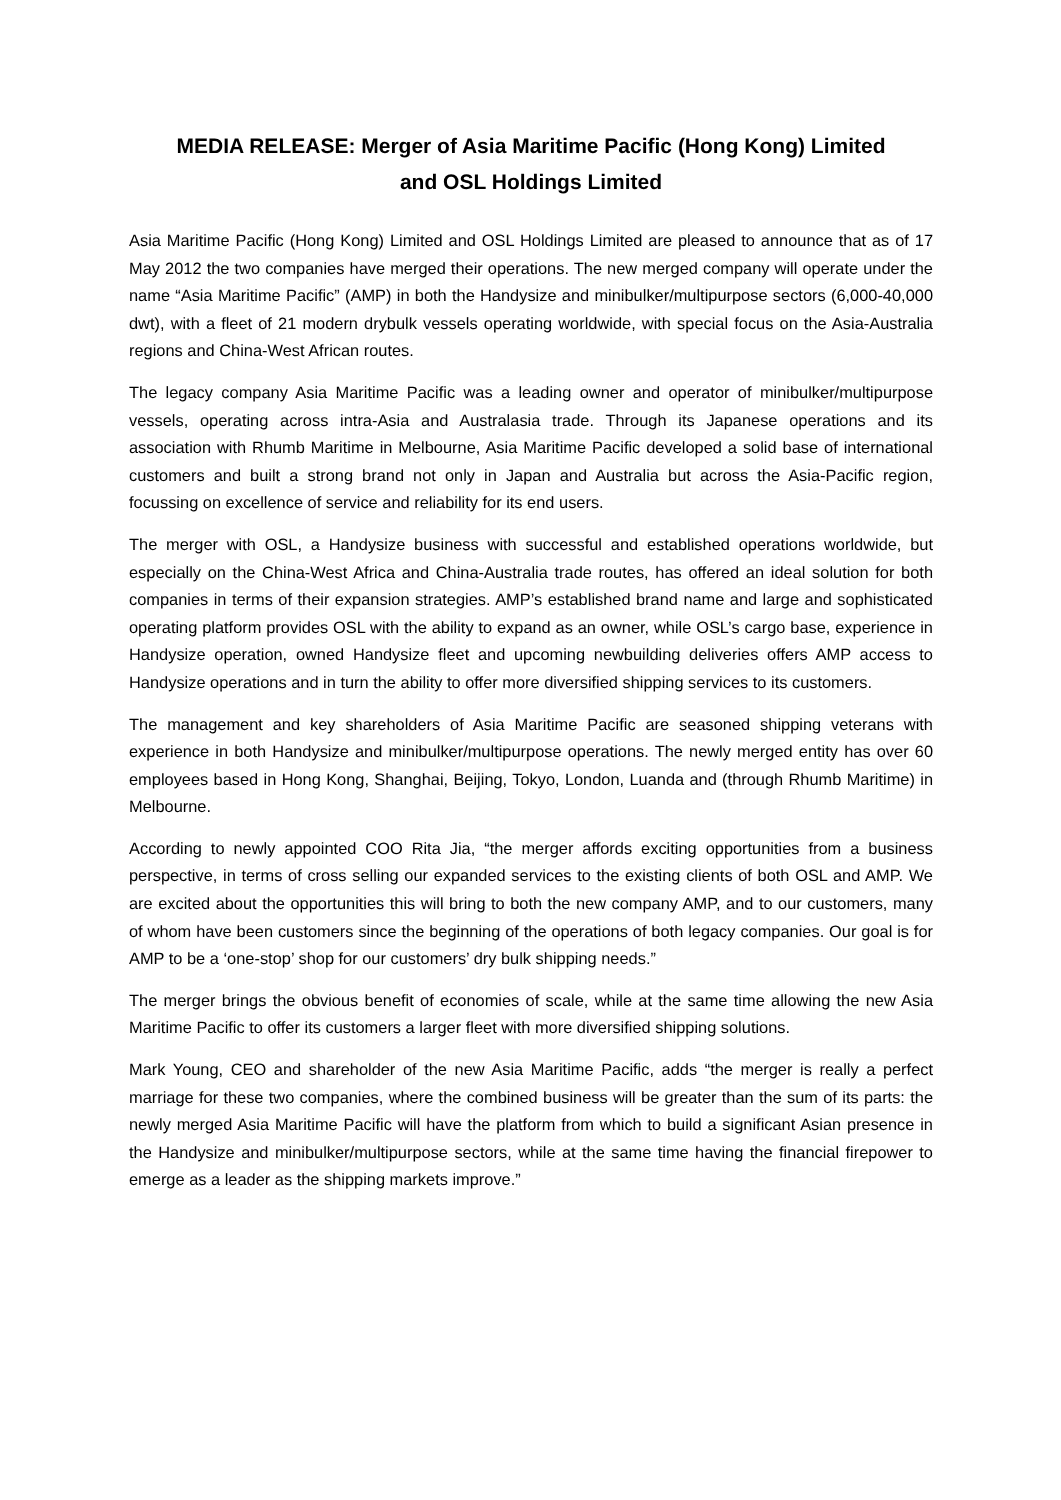MEDIA RELEASE: Merger of Asia Maritime Pacific (Hong Kong) Limited
and OSL Holdings Limited
Asia Maritime Pacific (Hong Kong) Limited and OSL Holdings Limited are pleased to announce that as of 17 May 2012 the two companies have merged their operations. The new merged company will operate under the name “Asia Maritime Pacific” (AMP) in both the Handysize and minibulker/multipurpose sectors (6,000-40,000 dwt), with a fleet of 21 modern drybulk vessels operating worldwide, with special focus on the Asia-Australia regions and China-West African routes.
The legacy company Asia Maritime Pacific was a leading owner and operator of minibulker/multipurpose vessels, operating across intra-Asia and Australasia trade. Through its Japanese operations and its association with Rhumb Maritime in Melbourne, Asia Maritime Pacific developed a solid base of international customers and built a strong brand not only in Japan and Australia but across the Asia-Pacific region, focussing on excellence of service and reliability for its end users.
The merger with OSL, a Handysize business with successful and established operations worldwide, but especially on the China-West Africa and China-Australia trade routes, has offered an ideal solution for both companies in terms of their expansion strategies. AMP’s established brand name and large and sophisticated operating platform provides OSL with the ability to expand as an owner, while OSL’s cargo base, experience in Handysize operation, owned Handysize fleet and upcoming newbuilding deliveries offers AMP access to Handysize operations and in turn the ability to offer more diversified shipping services to its customers.
The management and key shareholders of Asia Maritime Pacific are seasoned shipping veterans with experience in both Handysize and minibulker/multipurpose operations. The newly merged entity has over 60 employees based in Hong Kong, Shanghai, Beijing, Tokyo, London, Luanda and (through Rhumb Maritime) in Melbourne.
According to newly appointed COO Rita Jia, “the merger affords exciting opportunities from a business perspective, in terms of cross selling our expanded services to the existing clients of both OSL and AMP. We are excited about the opportunities this will bring to both the new company AMP, and to our customers, many of whom have been customers since the beginning of the operations of both legacy companies. Our goal is for AMP to be a ‘one-stop’ shop for our customers’ dry bulk shipping needs.”
The merger brings the obvious benefit of economies of scale, while at the same time allowing the new Asia Maritime Pacific to offer its customers a larger fleet with more diversified shipping solutions.
Mark Young, CEO and shareholder of the new Asia Maritime Pacific, adds “the merger is really a perfect marriage for these two companies, where the combined business will be greater than the sum of its parts: the newly merged Asia Maritime Pacific will have the platform from which to build a significant Asian presence in the Handysize and minibulker/multipurpose sectors, while at the same time having the financial firepower to emerge as a leader as the shipping markets improve.”